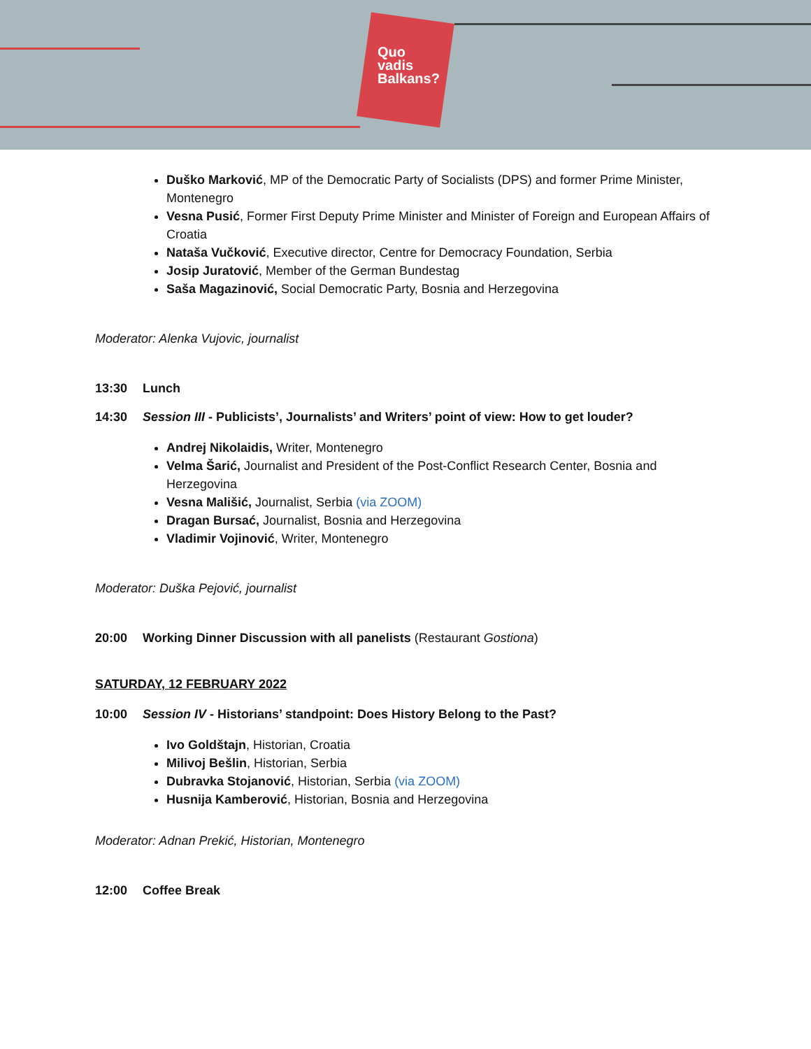Quo
vadis
Balkans?
Duško Marković, MP of the Democratic Party of Socialists (DPS) and former Prime Minister, Montenegro
Vesna Pusić, Former First Deputy Prime Minister and Minister of Foreign and European Affairs of Croatia
Nataša Vučković, Executive director, Centre for Democracy Foundation, Serbia
Josip Juratović, Member of the German Bundestag
Saša Magazinović, Social Democratic Party, Bosnia and Herzegovina
Moderator: Alenka Vujovic, journalist
13:30 Lunch
14:30 Session III - Publicists’, Journalists’ and Writers’ point of view: How to get louder?
Andrej Nikolaidis, Writer, Montenegro
Velma Šarić, Journalist and President of the Post-Conflict Research Center, Bosnia and Herzegovina
Vesna Mališić, Journalist, Serbia (via ZOOM)
Dragan Bursać, Journalist, Bosnia and Herzegovina
Vladimir Vojinović, Writer, Montenegro
Moderator: Duška Pejović, journalist
20:00 Working Dinner Discussion with all panelists (Restaurant Gostiona)
SATURDAY, 12 FEBRUARY 2022
10:00 Session IV - Historians’ standpoint: Does History Belong to the Past?
Ivo Goldštajn, Historian, Croatia
Milivoj Bešlin, Historian, Serbia
Dubravka Stojanović, Historian, Serbia (via ZOOM)
Husnija Kamberović, Historian, Bosnia and Herzegovina
Moderator: Adnan Prekić, Historian, Montenegro
12:00 Coffee Break